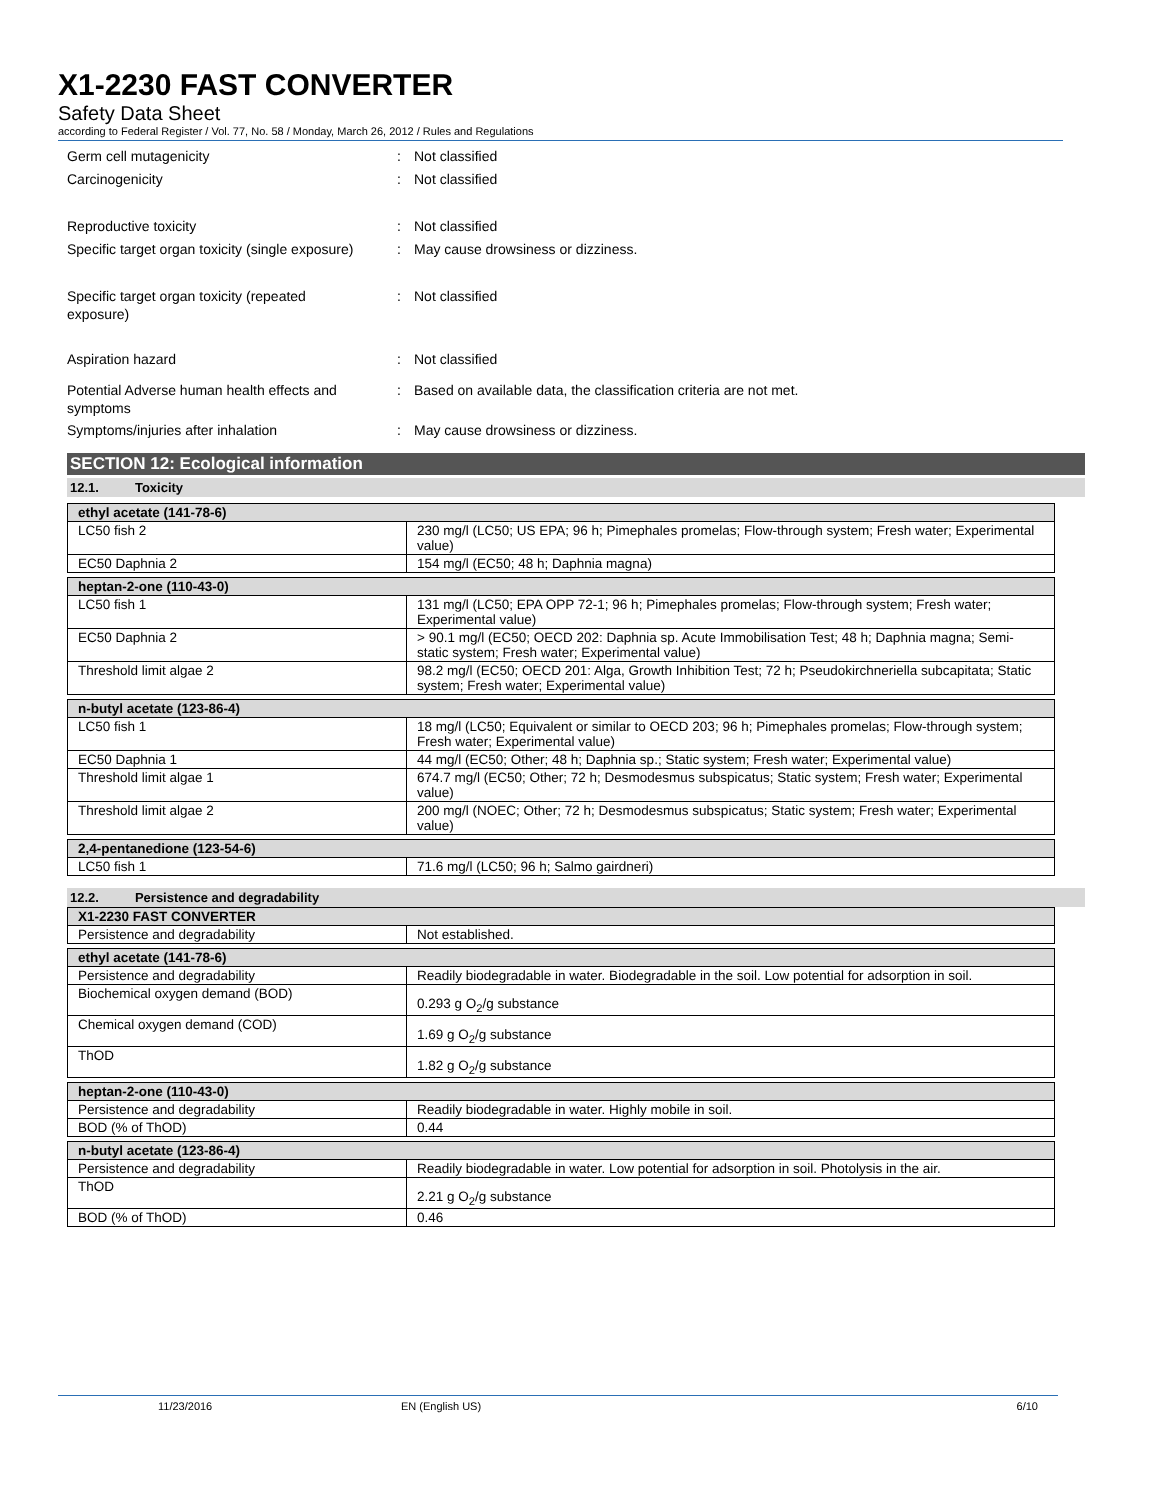X1-2230 FAST CONVERTER
Safety Data Sheet
according to Federal Register / Vol. 77, No. 58 / Monday, March 26, 2012 / Rules and Regulations
Germ cell mutagenicity : Not classified
Carcinogenicity : Not classified
Reproductive toxicity : Not classified
Specific target organ toxicity (single exposure)
: May cause drowsiness or dizziness.
Specific target organ toxicity (repeated
exposure)
: Not classified
Aspiration hazard : Not classified
Potential Adverse human health effects and
symptoms
: Based on available data, the classification criteria are not met.
Symptoms/injuries after inhalation : May cause drowsiness or dizziness.
SECTION 12: Ecological information
12.1. Toxicity
| ethyl acetate (141-78-6) | |
| --- | --- |
| LC50 fish 2 | 230 mg/l (LC50; US EPA; 96 h; Pimephales promelas; Flow-through system; Fresh water; Experimental value) |
| EC50 Daphnia 2 | 154 mg/l (EC50; 48 h; Daphnia magna) |
| heptan-2-one (110-43-0) | |
| --- | --- |
| LC50 fish 1 | 131 mg/l (LC50; EPA OPP 72-1; 96 h; Pimephales promelas; Flow-through system; Fresh water; Experimental value) |
| EC50 Daphnia 2 | > 90.1 mg/l (EC50; OECD 202: Daphnia sp. Acute Immobilisation Test; 48 h; Daphnia magna; Semi-static system; Fresh water; Experimental value) |
| Threshold limit algae 2 | 98.2 mg/l (EC50; OECD 201: Alga, Growth Inhibition Test; 72 h; Pseudokirchneriella subcapitata; Static system; Fresh water; Experimental value) |
| n-butyl acetate (123-86-4) | |
| --- | --- |
| LC50 fish 1 | 18 mg/l (LC50; Equivalent or similar to OECD 203; 96 h; Pimephales promelas; Flow-through system; Fresh water; Experimental value) |
| EC50 Daphnia 1 | 44 mg/l (EC50; Other; 48 h; Daphnia sp.; Static system; Fresh water; Experimental value) |
| Threshold limit algae 1 | 674.7 mg/l (EC50; Other; 72 h; Desmodesmus subspicatus; Static system; Fresh water; Experimental value) |
| Threshold limit algae 2 | 200 mg/l (NOEC; Other; 72 h; Desmodesmus subspicatus; Static system; Fresh water; Experimental value) |
| 2,4-pentanedione (123-54-6) | |
| --- | --- |
| LC50 fish 1 | 71.6 mg/l (LC50; 96 h; Salmo gairdneri) |
12.2. Persistence and degradability
| X1-2230 FAST CONVERTER | |
| --- | --- |
| Persistence and degradability | Not established. |
| ethyl acetate (141-78-6) | |
| --- | --- |
| Persistence and degradability | Readily biodegradable in water. Biodegradable in the soil. Low potential for adsorption in soil. |
| Biochemical oxygen demand (BOD) | 0.293 g O<sub>2</sub>/g substance |
| Chemical oxygen demand (COD) | 1.69 g O<sub>2</sub>/g substance |
| ThOD | 1.82 g O<sub>2</sub>/g substance |
| heptan-2-one (110-43-0) | |
| --- | --- |
| Persistence and degradability | Readily biodegradable in water. Highly mobile in soil. |
| BOD (% of ThOD) | 0.44 |
| n-butyl acetate (123-86-4) | |
| --- | --- |
| Persistence and degradability | Readily biodegradable in water. Low potential for adsorption in soil. Photolysis in the air. |
| ThOD | 2.21 g O<sub>2</sub>/g substance |
| BOD (% of ThOD) | 0.46 |
11/23/2016 EN (English US) 6/10